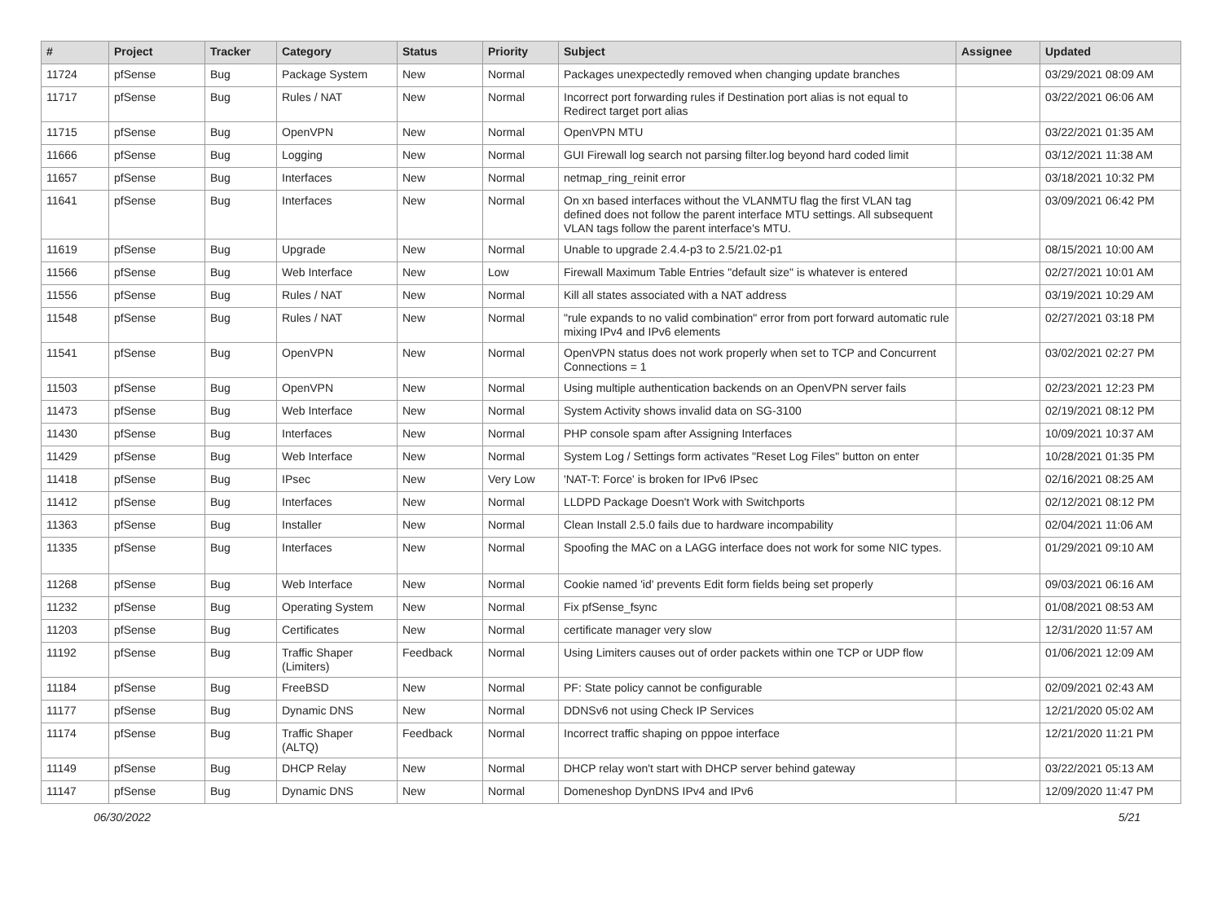| # | Project | Tracker | Category | Status | Priority | Subject | Assignee | Updated |
| --- | --- | --- | --- | --- | --- | --- | --- | --- |
| 11724 | pfSense | Bug | Package System | New | Normal | Packages unexpectedly removed when changing update branches | | 03/29/2021 08:09 AM |
| 11717 | pfSense | Bug | Rules / NAT | New | Normal | Incorrect port forwarding rules if Destination port alias is not equal to Redirect target port alias | | 03/22/2021 06:06 AM |
| 11715 | pfSense | Bug | OpenVPN | New | Normal | OpenVPN MTU | | 03/22/2021 01:35 AM |
| 11666 | pfSense | Bug | Logging | New | Normal | GUI Firewall log search not parsing filter.log beyond hard coded limit | | 03/12/2021 11:38 AM |
| 11657 | pfSense | Bug | Interfaces | New | Normal | netmap_ring_reinit error | | 03/18/2021 10:32 PM |
| 11641 | pfSense | Bug | Interfaces | New | Normal | On xn based interfaces without the VLANMTU flag the first VLAN tag defined does not follow the parent interface MTU settings. All subsequent VLAN tags follow the parent interface's MTU. | | 03/09/2021 06:42 PM |
| 11619 | pfSense | Bug | Upgrade | New | Normal | Unable to upgrade 2.4.4-p3 to 2.5/21.02-p1 | | 08/15/2021 10:00 AM |
| 11566 | pfSense | Bug | Web Interface | New | Low | Firewall Maximum Table Entries "default size" is whatever is entered | | 02/27/2021 10:01 AM |
| 11556 | pfSense | Bug | Rules / NAT | New | Normal | Kill all states associated with a NAT address | | 03/19/2021 10:29 AM |
| 11548 | pfSense | Bug | Rules / NAT | New | Normal | "rule expands to no valid combination" error from port forward automatic rule mixing IPv4 and IPv6 elements | | 02/27/2021 03:18 PM |
| 11541 | pfSense | Bug | OpenVPN | New | Normal | OpenVPN status does not work properly when set to TCP and Concurrent Connections = 1 | | 03/02/2021 02:27 PM |
| 11503 | pfSense | Bug | OpenVPN | New | Normal | Using multiple authentication backends on an OpenVPN server fails | | 02/23/2021 12:23 PM |
| 11473 | pfSense | Bug | Web Interface | New | Normal | System Activity shows invalid data on SG-3100 | | 02/19/2021 08:12 PM |
| 11430 | pfSense | Bug | Interfaces | New | Normal | PHP console spam after Assigning Interfaces | | 10/09/2021 10:37 AM |
| 11429 | pfSense | Bug | Web Interface | New | Normal | System Log / Settings form activates "Reset Log Files" button on enter | | 10/28/2021 01:35 PM |
| 11418 | pfSense | Bug | IPsec | New | Very Low | 'NAT-T: Force' is broken for IPv6 IPsec | | 02/16/2021 08:25 AM |
| 11412 | pfSense | Bug | Interfaces | New | Normal | LLDPD Package Doesn't Work with Switchports | | 02/12/2021 08:12 PM |
| 11363 | pfSense | Bug | Installer | New | Normal | Clean Install 2.5.0 fails due to hardware incompability | | 02/04/2021 11:06 AM |
| 11335 | pfSense | Bug | Interfaces | New | Normal | Spoofing the MAC on a LAGG interface does not work for some NIC types. | | 01/29/2021 09:10 AM |
| 11268 | pfSense | Bug | Web Interface | New | Normal | Cookie named 'id' prevents Edit form fields being set properly | | 09/03/2021 06:16 AM |
| 11232 | pfSense | Bug | Operating System | New | Normal | Fix pfSense_fsync | | 01/08/2021 08:53 AM |
| 11203 | pfSense | Bug | Certificates | New | Normal | certificate manager very slow | | 12/31/2020 11:57 AM |
| 11192 | pfSense | Bug | Traffic Shaper (Limiters) | Feedback | Normal | Using Limiters causes out of order packets within one TCP or UDP flow | | 01/06/2021 12:09 AM |
| 11184 | pfSense | Bug | FreeBSD | New | Normal | PF: State policy cannot be configurable | | 02/09/2021 02:43 AM |
| 11177 | pfSense | Bug | Dynamic DNS | New | Normal | DDNSv6 not using Check IP Services | | 12/21/2020 05:02 AM |
| 11174 | pfSense | Bug | Traffic Shaper (ALTQ) | Feedback | Normal | Incorrect traffic shaping on pppoe interface | | 12/21/2020 11:21 PM |
| 11149 | pfSense | Bug | DHCP Relay | New | Normal | DHCP relay won't start with DHCP server behind gateway | | 03/22/2021 05:13 AM |
| 11147 | pfSense | Bug | Dynamic DNS | New | Normal | Domeneshop DynDNS IPv4 and IPv6 | | 12/09/2020 11:47 PM |
06/30/2022 5/21